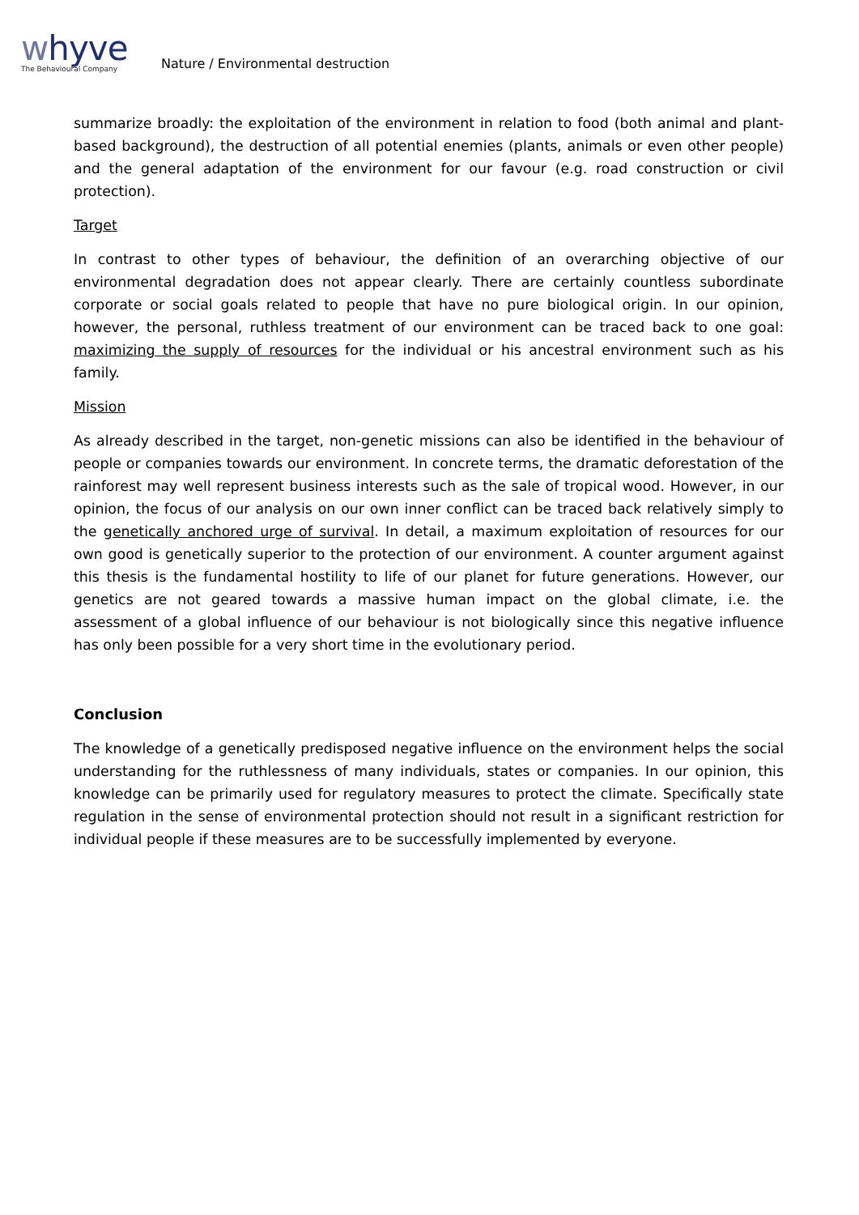whyve
The Behavioural Company
Nature / Environmental destruction
summarize broadly: the exploitation of the environment in relation to food (both animal and plant-based background), the destruction of all potential enemies (plants, animals or even other people) and the general adaptation of the environment for our favour (e.g. road construction or civil protection).
Target
In contrast to other types of behaviour, the definition of an overarching objective of our environmental degradation does not appear clearly. There are certainly countless subordinate corporate or social goals related to people that have no pure biological origin. In our opinion, however, the personal, ruthless treatment of our environment can be traced back to one goal: maximizing the supply of resources for the individual or his ancestral environment such as his family.
Mission
As already described in the target, non-genetic missions can also be identified in the behaviour of people or companies towards our environment. In concrete terms, the dramatic deforestation of the rainforest may well represent business interests such as the sale of tropical wood. However, in our opinion, the focus of our analysis on our own inner conflict can be traced back relatively simply to the genetically anchored urge of survival. In detail, a maximum exploitation of resources for our own good is genetically superior to the protection of our environment. A counter argument against this thesis is the fundamental hostility to life of our planet for future generations. However, our genetics are not geared towards a massive human impact on the global climate, i.e. the assessment of a global influence of our behaviour is not biologically since this negative influence has only been possible for a very short time in the evolutionary period.
Conclusion
The knowledge of a genetically predisposed negative influence on the environment helps the social understanding for the ruthlessness of many individuals, states or companies. In our opinion, this knowledge can be primarily used for regulatory measures to protect the climate. Specifically state regulation in the sense of environmental protection should not result in a significant restriction for individual people if these measures are to be successfully implemented by everyone.